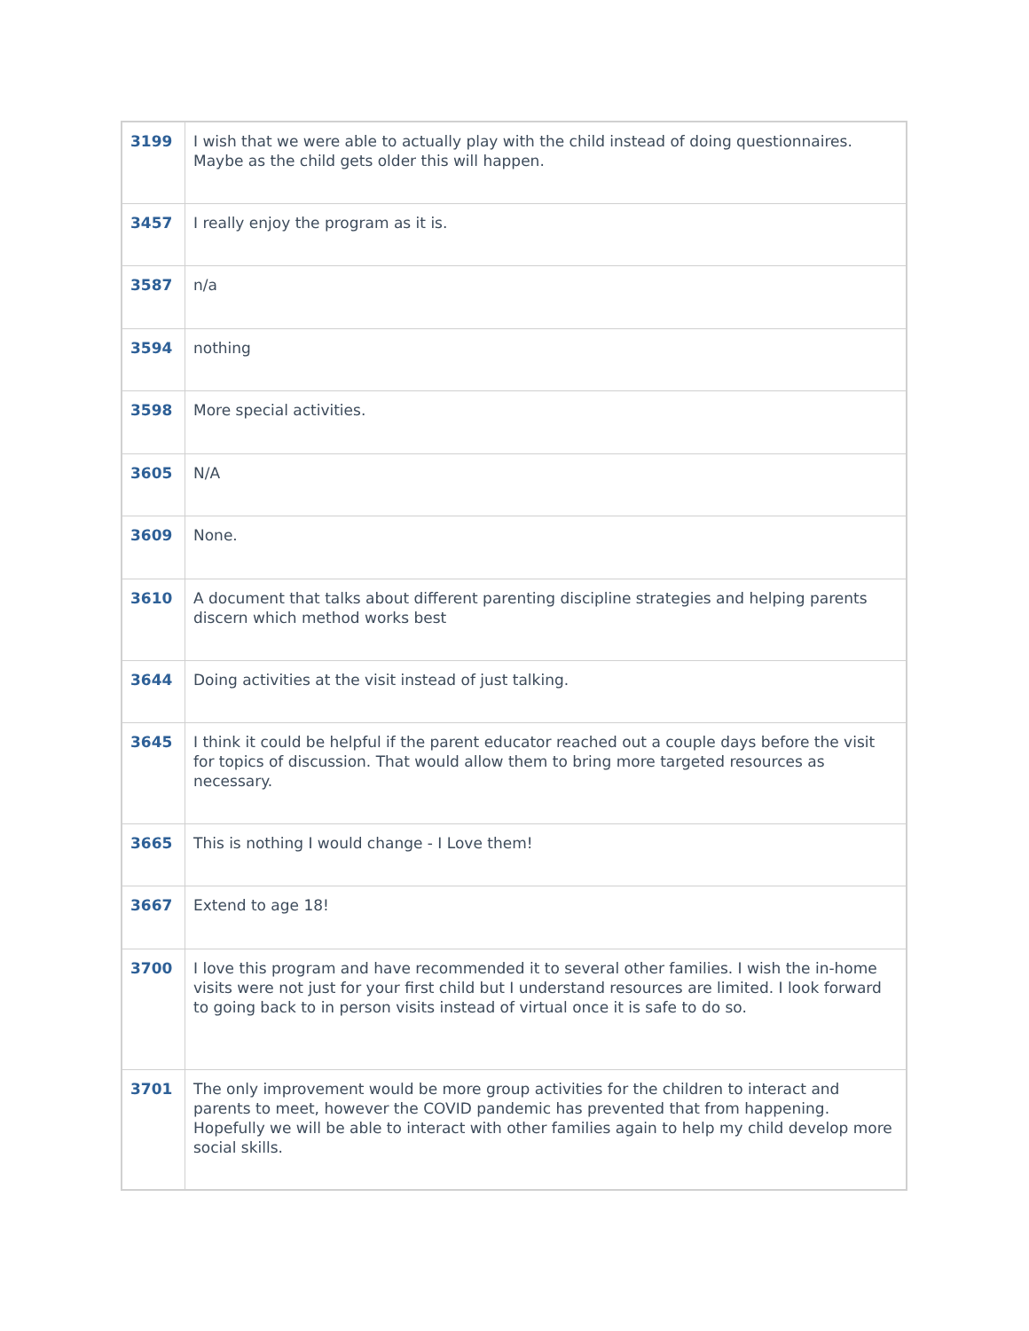| 3199 | I wish that we were able to actually play with the child instead of doing questionnaires. Maybe as the child gets older this will happen. |
| 3457 | I really enjoy the program as it is. |
| 3587 | n/a |
| 3594 | nothing |
| 3598 | More special activities. |
| 3605 | N/A |
| 3609 | None. |
| 3610 | A document that talks about different parenting discipline strategies and helping parents discern which method works best |
| 3644 | Doing activities at the visit instead of just talking. |
| 3645 | I think it could be helpful if the parent educator reached out a couple days before the visit for topics of discussion. That would allow them to bring more targeted resources as necessary. |
| 3665 | This is nothing I would change - I Love them! |
| 3667 | Extend to age 18! |
| 3700 | I love this program and have recommended it to several other families. I wish the in-home visits were not just for your first child but I understand resources are limited. I look forward to going back to in person visits instead of virtual once it is safe to do so. |
| 3701 | The only improvement would be more group activities for the children to interact and parents to meet, however the COVID pandemic has prevented that from happening. Hopefully we will be able to interact with other families again to help my child develop more social skills. |